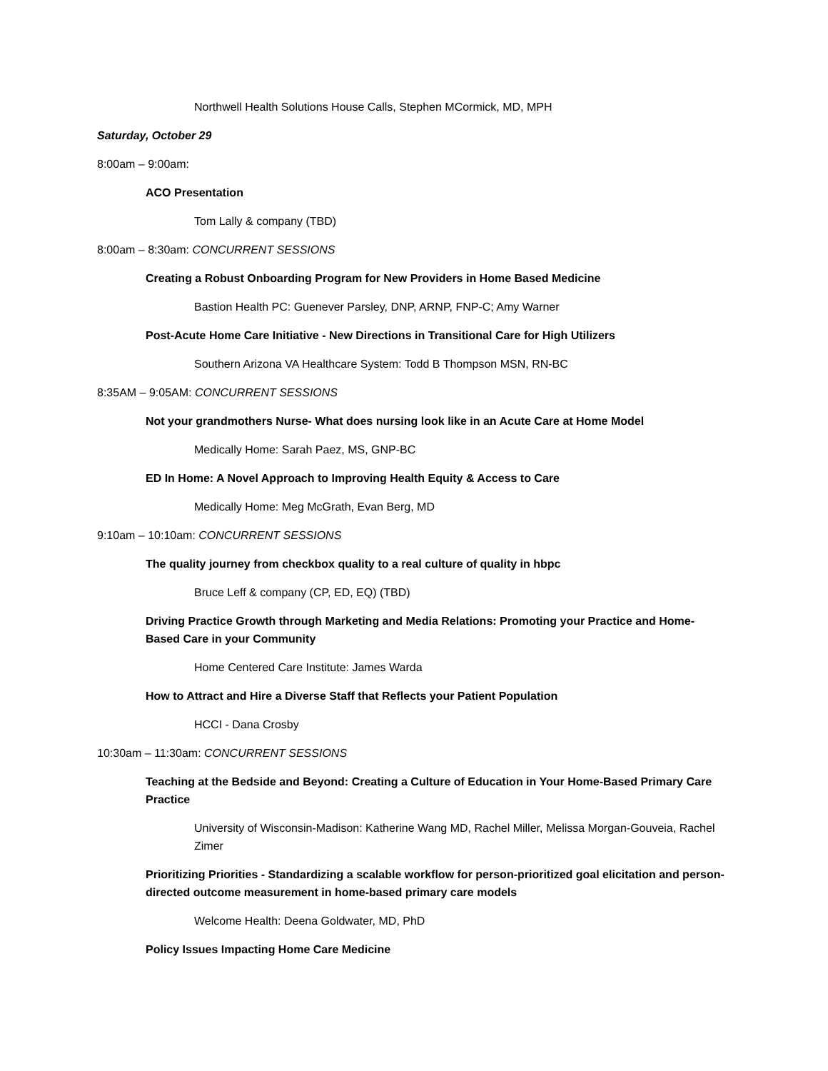Northwell Health Solutions House Calls, Stephen MCormick, MD, MPH
Saturday, October 29
8:00am – 9:00am:
ACO Presentation
Tom Lally & company (TBD)
8:00am – 8:30am: CONCURRENT SESSIONS
Creating a Robust Onboarding Program for New Providers in Home Based Medicine
Bastion Health PC: Guenever Parsley, DNP, ARNP, FNP-C; Amy Warner
Post-Acute Home Care Initiative - New Directions in Transitional Care for High Utilizers
Southern Arizona VA Healthcare System: Todd B Thompson MSN, RN-BC
8:35AM – 9:05AM: CONCURRENT SESSIONS
Not your grandmothers Nurse- What does nursing look like in an Acute Care at Home Model
Medically Home: Sarah Paez, MS, GNP-BC
ED In Home: A Novel Approach to Improving Health Equity & Access to Care
Medically Home: Meg McGrath, Evan Berg, MD
9:10am – 10:10am: CONCURRENT SESSIONS
The quality journey from checkbox quality to a real culture of quality in hbpc
Bruce Leff & company (CP, ED, EQ) (TBD)
Driving Practice Growth through Marketing and Media Relations: Promoting your Practice and Home-Based Care in your Community
Home Centered Care Institute: James Warda
How to Attract and Hire a Diverse Staff that Reflects your Patient Population
HCCI - Dana Crosby
10:30am – 11:30am: CONCURRENT SESSIONS
Teaching at the Bedside and Beyond: Creating a Culture of Education in Your Home-Based Primary Care Practice
University of Wisconsin-Madison: Katherine Wang MD, Rachel Miller, Melissa Morgan-Gouveia, Rachel Zimer
Prioritizing Priorities - Standardizing a scalable workflow for person-prioritized goal elicitation and person-directed outcome measurement in home-based primary care models
Welcome Health: Deena Goldwater, MD, PhD
Policy Issues Impacting Home Care Medicine